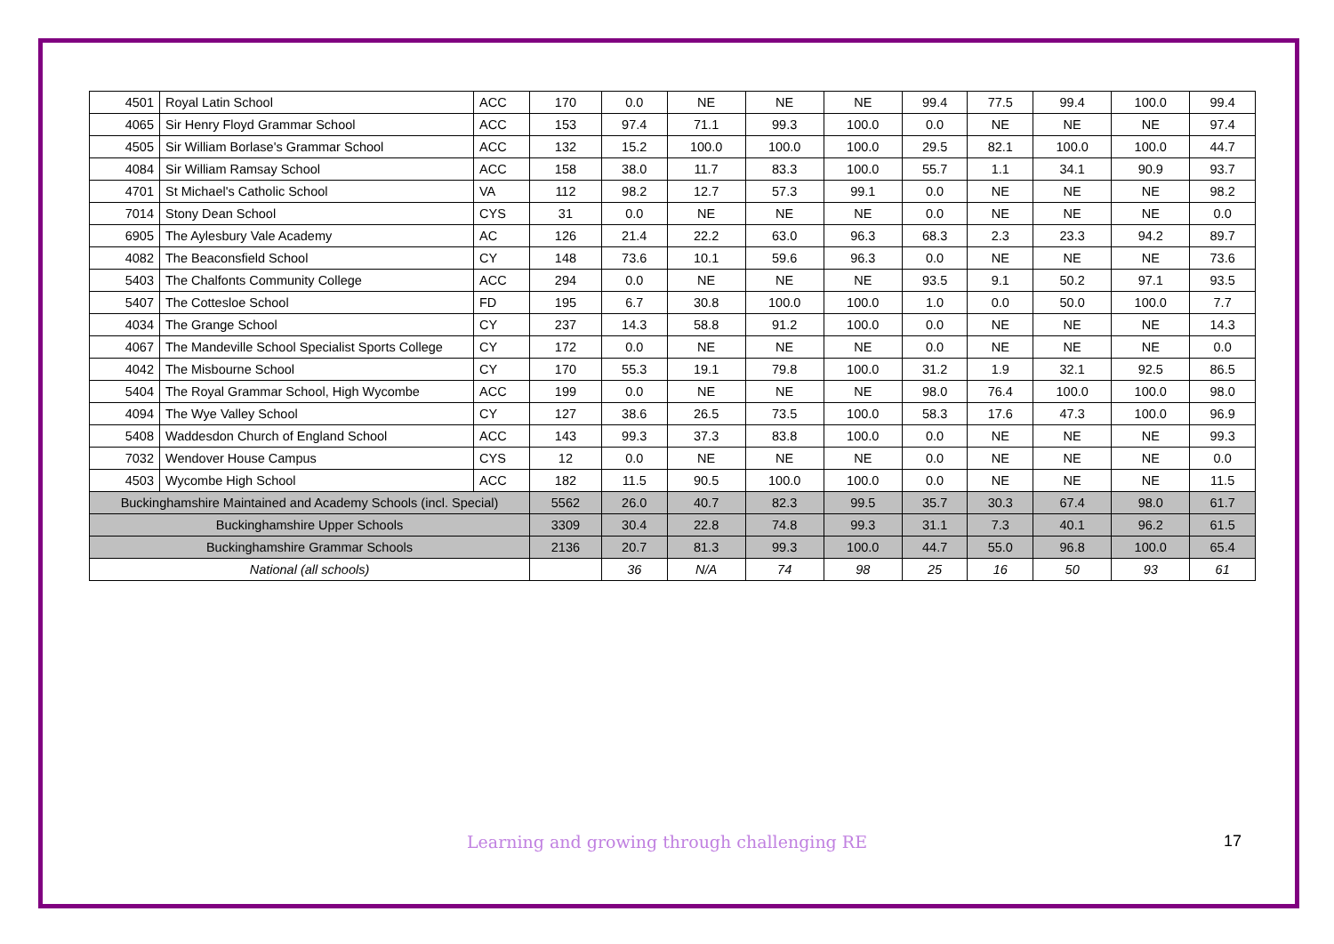| 4501 | Royal Latin School | ACC | 170 | 0.0 | NE | NE | NE | 99.4 | 77.5 | 99.4 | 100.0 | 99.4 |
| 4065 | Sir Henry Floyd Grammar School | ACC | 153 | 97.4 | 71.1 | 99.3 | 100.0 | 0.0 | NE | NE | NE | 97.4 |
| 4505 | Sir William Borlase's Grammar School | ACC | 132 | 15.2 | 100.0 | 100.0 | 100.0 | 29.5 | 82.1 | 100.0 | 100.0 | 44.7 |
| 4084 | Sir William Ramsay School | ACC | 158 | 38.0 | 11.7 | 83.3 | 100.0 | 55.7 | 1.1 | 34.1 | 90.9 | 93.7 |
| 4701 | St Michael's Catholic School | VA | 112 | 98.2 | 12.7 | 57.3 | 99.1 | 0.0 | NE | NE | NE | 98.2 |
| 7014 | Stony Dean School | CYS | 31 | 0.0 | NE | NE | NE | 0.0 | NE | NE | NE | 0.0 |
| 6905 | The Aylesbury Vale Academy | AC | 126 | 21.4 | 22.2 | 63.0 | 96.3 | 68.3 | 2.3 | 23.3 | 94.2 | 89.7 |
| 4082 | The Beaconsfield School | CY | 148 | 73.6 | 10.1 | 59.6 | 96.3 | 0.0 | NE | NE | NE | 73.6 |
| 5403 | The Chalfonts Community College | ACC | 294 | 0.0 | NE | NE | NE | 93.5 | 9.1 | 50.2 | 97.1 | 93.5 |
| 5407 | The Cottesloe School | FD | 195 | 6.7 | 30.8 | 100.0 | 100.0 | 1.0 | 0.0 | 50.0 | 100.0 | 7.7 |
| 4034 | The Grange School | CY | 237 | 14.3 | 58.8 | 91.2 | 100.0 | 0.0 | NE | NE | NE | 14.3 |
| 4067 | The Mandeville School Specialist Sports College | CY | 172 | 0.0 | NE | NE | NE | 0.0 | NE | NE | NE | 0.0 |
| 4042 | The Misbourne School | CY | 170 | 55.3 | 19.1 | 79.8 | 100.0 | 31.2 | 1.9 | 32.1 | 92.5 | 86.5 |
| 5404 | The Royal Grammar School, High Wycombe | ACC | 199 | 0.0 | NE | NE | NE | 98.0 | 76.4 | 100.0 | 100.0 | 98.0 |
| 4094 | The Wye Valley School | CY | 127 | 38.6 | 26.5 | 73.5 | 100.0 | 58.3 | 17.6 | 47.3 | 100.0 | 96.9 |
| 5408 | Waddesdon Church of England School | ACC | 143 | 99.3 | 37.3 | 83.8 | 100.0 | 0.0 | NE | NE | NE | 99.3 |
| 7032 | Wendover House Campus | CYS | 12 | 0.0 | NE | NE | NE | 0.0 | NE | NE | NE | 0.0 |
| 4503 | Wycombe High School | ACC | 182 | 11.5 | 90.5 | 100.0 | 100.0 | 0.0 | NE | NE | NE | 11.5 |
| Buckinghamshire Maintained and Academy Schools (incl. Special) | | | 5562 | 26.0 | 40.7 | 82.3 | 99.5 | 35.7 | 30.3 | 67.4 | 98.0 | 61.7 |
| Buckinghamshire Upper Schools | | | 3309 | 30.4 | 22.8 | 74.8 | 99.3 | 31.1 | 7.3 | 40.1 | 96.2 | 61.5 |
| Buckinghamshire Grammar Schools | | | 2136 | 20.7 | 81.3 | 99.3 | 100.0 | 44.7 | 55.0 | 96.8 | 100.0 | 65.4 |
| National (all schools) | | | | 36 | N/A | 74 | 98 | 25 | 16 | 50 | 93 | 61 |
Learning and growing through challenging RE 17